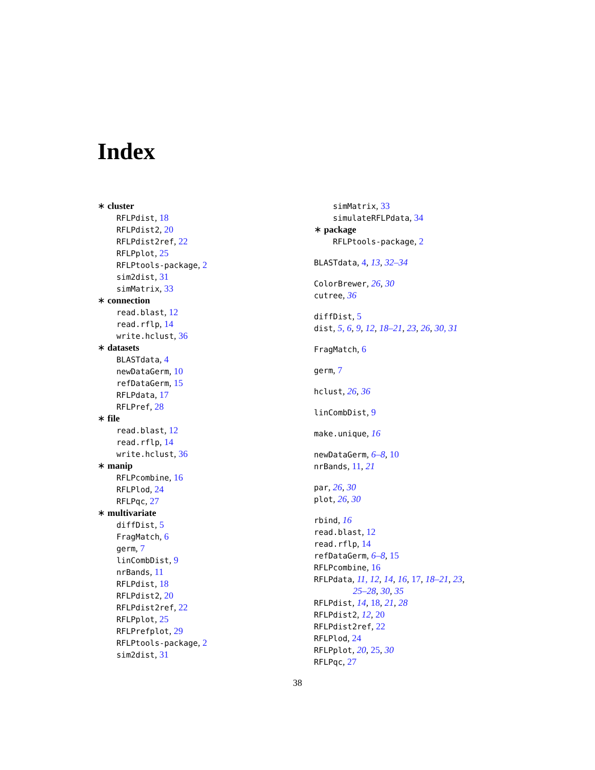Index
∗ cluster
RFLPdist, 18
RFLPdist2, 20
RFLPdist2ref, 22
RFLPplot, 25
RFLPtools-package, 2
sim2dist, 31
simMatrix, 33
∗ connection
read.blast, 12
read.rflp, 14
write.hclust, 36
∗ datasets
BLASTdata, 4
newDataGerm, 10
refDataGerm, 15
RFLPdata, 17
RFLPref, 28
∗ file
read.blast, 12
read.rflp, 14
write.hclust, 36
∗ manip
RFLPcombine, 16
RFLPlod, 24
RFLPqc, 27
∗ multivariate
diffDist, 5
FragMatch, 6
germ, 7
linCombDist, 9
nrBands, 11
RFLPdist, 18
RFLPdist2, 20
RFLPdist2ref, 22
RFLPplot, 25
RFLPrefplot, 29
RFLPtools-package, 2
sim2dist, 31
simMatrix, 33
simulateRFLPdata, 34
∗ package
RFLPtools-package, 2
BLASTdata, 4, 13, 32–34
ColorBrewer, 26, 30
cutree, 36
diffDist, 5
dist, 5, 6, 9, 12, 18–21, 23, 26, 30, 31
FragMatch, 6
germ, 7
hclust, 26, 36
linCombDist, 9
make.unique, 16
newDataGerm, 6–8, 10
nrBands, 11, 21
par, 26, 30
plot, 26, 30
rbind, 16
read.blast, 12
read.rflp, 14
refDataGerm, 6–8, 15
RFLPcombine, 16
RFLPdata, 11, 12, 14, 16, 17, 18–21, 23,
25–28, 30, 35
RFLPdist, 14, 18, 21, 28
RFLPdist2, 12, 20
RFLPdist2ref, 22
RFLPlod, 24
RFLPplot, 20, 25, 30
RFLPqc, 27
38